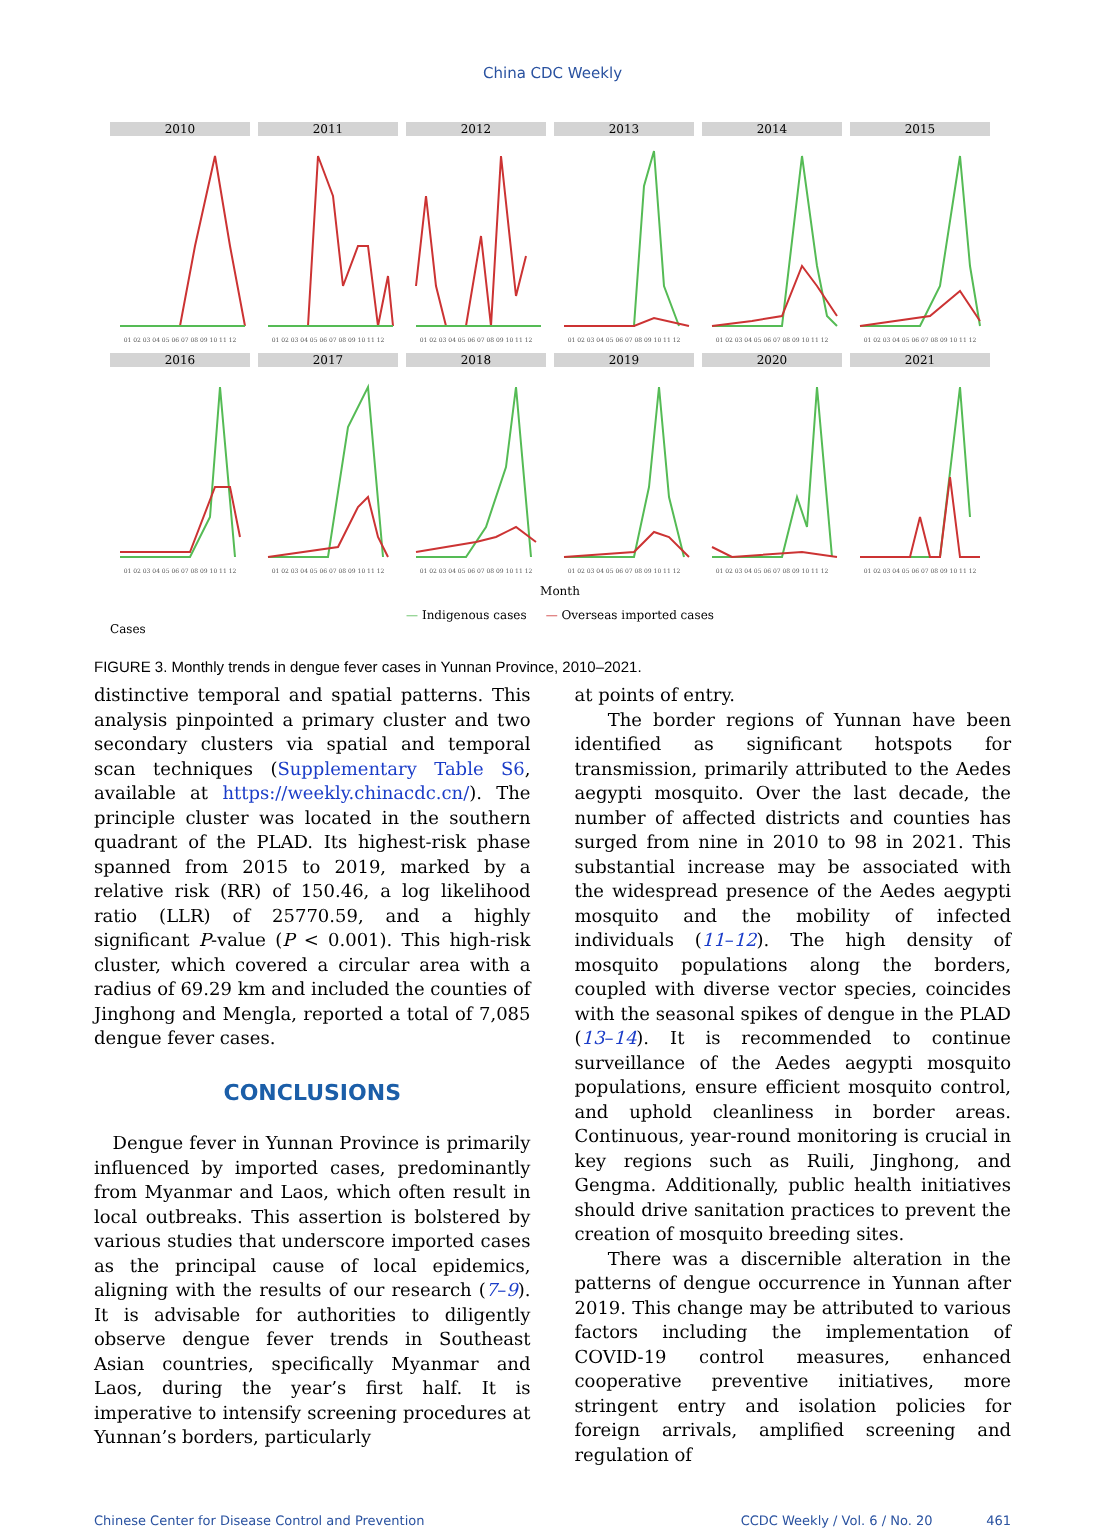China CDC Weekly
2010
01 02 03 04 05 06 07 08 09 10 11 12
2011
01 02 03 04 05 06 07 08 09 10 11 12
2012
01 02 03 04 05 06 07 08 09 10 11 12
2013
01 02 03 04 05 06 07 08 09 10 11 12
2014
01 02 03 04 05 06 07 08 09 10 11 12
2015
01 02 03 04 05 06 07 08 09 10 11 12
2016
01 02 03 04 05 06 07 08 09 10 11 12
2017
01 02 03 04 05 06 07 08 09 10 11 12
2018
01 02 03 04 05 06 07 08 09 10 11 12
2019
01 02 03 04 05 06 07 08 09 10 11 12
2020
01 02 03 04 05 06 07 08 09 10 11 12
2021
01 02 03 04 05 06 07 08 09 10 11 12
Month
— Indigenous cases — Overseas imported cases
Cases
FIGURE 3. Monthly trends in dengue fever cases in Yunnan Province, 2010–2021.
distinctive temporal and spatial patterns. This analysis pinpointed a primary cluster and two secondary clusters via spatial and temporal scan techniques (Supplementary Table S6, available at https://weekly.chinacdc.cn/). The principle cluster was located in the southern quadrant of the PLAD. Its highest-risk phase spanned from 2015 to 2019, marked by a relative risk (RR) of 150.46, a log likelihood ratio (LLR) of 25770.59, and a highly significant P-value (P < 0.001). This high-risk cluster, which covered a circular area with a radius of 69.29 km and included the counties of Jinghong and Mengla, reported a total of 7,085 dengue fever cases.
CONCLUSIONS
Dengue fever in Yunnan Province is primarily influenced by imported cases, predominantly from Myanmar and Laos, which often result in local outbreaks. This assertion is bolstered by various studies that underscore imported cases as the principal cause of local epidemics, aligning with the results of our research (7–9). It is advisable for authorities to diligently observe dengue fever trends in Southeast Asian countries, specifically Myanmar and Laos, during the year’s first half. It is imperative to intensify screening procedures at Yunnan’s borders, particularly
at points of entry.
The border regions of Yunnan have been identified as significant hotspots for transmission, primarily attributed to the Aedes aegypti mosquito. Over the last decade, the number of affected districts and counties has surged from nine in 2010 to 98 in 2021. This substantial increase may be associated with the widespread presence of the Aedes aegypti mosquito and the mobility of infected individuals (11–12). The high density of mosquito populations along the borders, coupled with diverse vector species, coincides with the seasonal spikes of dengue in the PLAD (13–14). It is recommended to continue surveillance of the Aedes aegypti mosquito populations, ensure efficient mosquito control, and uphold cleanliness in border areas. Continuous, year-round monitoring is crucial in key regions such as Ruili, Jinghong, and Gengma. Additionally, public health initiatives should drive sanitation practices to prevent the creation of mosquito breeding sites.
There was a discernible alteration in the patterns of dengue occurrence in Yunnan after 2019. This change may be attributed to various factors including the implementation of COVID-19 control measures, enhanced cooperative preventive initiatives, more stringent entry and isolation policies for foreign arrivals, amplified screening and regulation of
Chinese Center for Disease Control and Prevention CCDC Weekly / Vol. 6 / No. 20 461